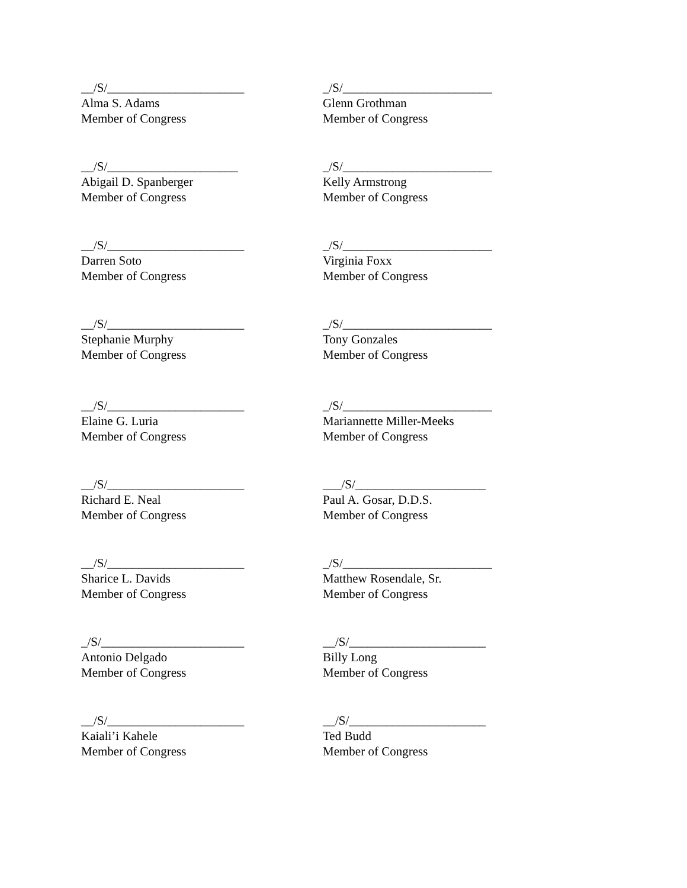__/S/______________________
Alma S. Adams
Member of Congress
_/S/________________________
Glenn Grothman
Member of Congress
__/S/_____________________
Abigail D. Spanberger
Member of Congress
_/S/________________________
Kelly Armstrong
Member of Congress
__/S/______________________
Darren Soto
Member of Congress
_/S/________________________
Virginia Foxx
Member of Congress
__/S/______________________
Stephanie Murphy
Member of Congress
_/S/________________________
Tony Gonzales
Member of Congress
__/S/______________________
Elaine G. Luria
Member of Congress
_/S/________________________
Mariannette Miller-Meeks
Member of Congress
__/S/______________________
Richard E. Neal
Member of Congress
___/S/_____________________
Paul A. Gosar, D.D.S.
Member of Congress
__/S/______________________
Sharice L. Davids
Member of Congress
_/S/________________________
Matthew Rosendale, Sr.
Member of Congress
_/S/_______________________
Antonio Delgado
Member of Congress
__/S/______________________
Billy Long
Member of Congress
__/S/______________________
Kaiali’i Kahele
Member of Congress
__/S/______________________
Ted Budd
Member of Congress